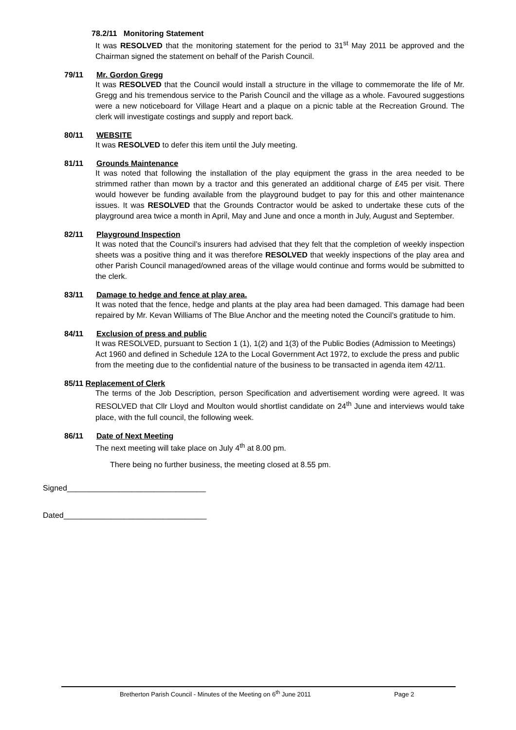78.2/11 Monitoring Statement
It was RESOLVED that the monitoring statement for the period to 31<sup>st</sup> May 2011 be approved and the Chairman signed the statement on behalf of the Parish Council.
79/11 Mr. Gordon Gregg
It was RESOLVED that the Council would install a structure in the village to commemorate the life of Mr. Gregg and his tremendous service to the Parish Council and the village as a whole. Favoured suggestions were a new noticeboard for Village Heart and a plaque on a picnic table at the Recreation Ground. The clerk will investigate costings and supply and report back.
80/11 WEBSITE
It was RESOLVED to defer this item until the July meeting.
81/11 Grounds Maintenance
It was noted that following the installation of the play equipment the grass in the area needed to be strimmed rather than mown by a tractor and this generated an additional charge of £45 per visit. There would however be funding available from the playground budget to pay for this and other maintenance issues. It was RESOLVED that the Grounds Contractor would be asked to undertake these cuts of the playground area twice a month in April, May and June and once a month in July, August and September.
82/11 Playground Inspection
It was noted that the Council’s insurers had advised that they felt that the completion of weekly inspection sheets was a positive thing and it was therefore RESOLVED that weekly inspections of the play area and other Parish Council managed/owned areas of the village would continue and forms would be submitted to the clerk.
83/11 Damage to hedge and fence at play area.
It was noted that the fence, hedge and plants at the play area had been damaged. This damage had been repaired by Mr. Kevan Williams of The Blue Anchor and the meeting noted the Council’s gratitude to him.
84/11 Exclusion of press and public
It was RESOLVED, pursuant to Section 1 (1), 1(2) and 1(3) of the Public Bodies (Admission to Meetings) Act 1960 and defined in Schedule 12A to the Local Government Act 1972, to exclude the press and public from the meeting due to the confidential nature of the business to be transacted in agenda item 42/11.
85/11 Replacement of Clerk
The terms of the Job Description, person Specification and advertisement wording were agreed. It was RESOLVED that Cllr Lloyd and Moulton would shortlist candidate on 24<sup>th</sup> June and interviews would take place, with the full council, the following week.
86/11 Date of Next Meeting
The next meeting will take place on July 4<sup>th</sup> at 8.00 pm.
There being no further business, the meeting closed at 8.55 pm.
Signed________________________________
Dated_________________________________
Bretherton Parish Council - Minutes of the Meeting on 6<sup>th</sup> June 2011 Page 2